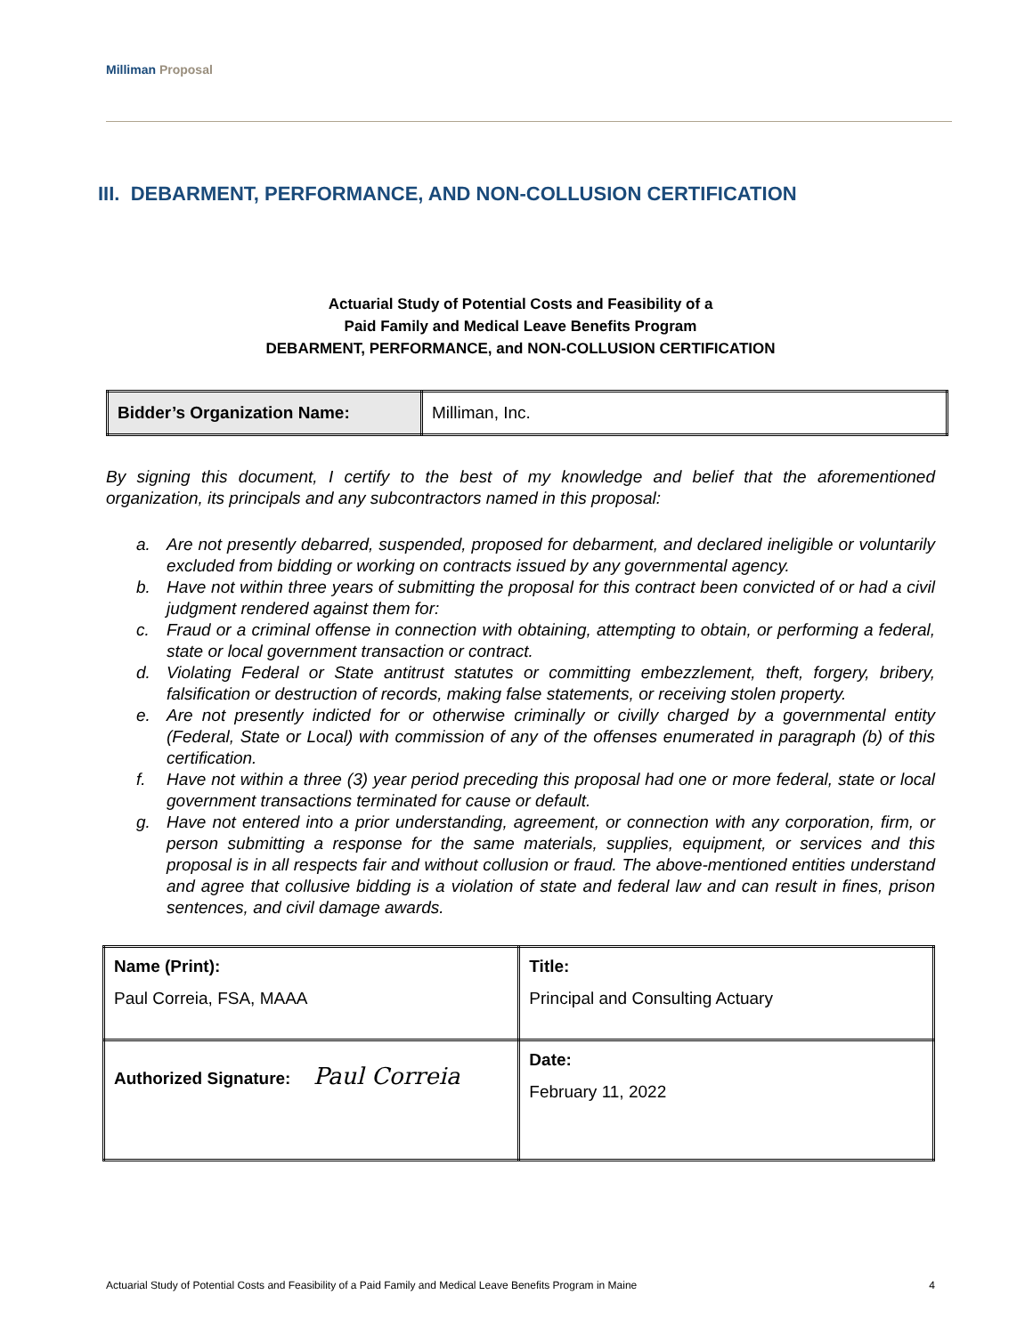Milliman Proposal
III. DEBARMENT, PERFORMANCE, AND NON-COLLUSION CERTIFICATION
Actuarial Study of Potential Costs and Feasibility of a
Paid Family and Medical Leave Benefits Program
DEBARMENT, PERFORMANCE, and NON-COLLUSION CERTIFICATION
| Bidder’s Organization Name: | Milliman, Inc. |
By signing this document, I certify to the best of my knowledge and belief that the aforementioned organization, its principals and any subcontractors named in this proposal:
a. Are not presently debarred, suspended, proposed for debarment, and declared ineligible or voluntarily excluded from bidding or working on contracts issued by any governmental agency.
b. Have not within three years of submitting the proposal for this contract been convicted of or had a civil judgment rendered against them for:
c. Fraud or a criminal offense in connection with obtaining, attempting to obtain, or performing a federal, state or local government transaction or contract.
d. Violating Federal or State antitrust statutes or committing embezzlement, theft, forgery, bribery, falsification or destruction of records, making false statements, or receiving stolen property.
e. Are not presently indicted for or otherwise criminally or civilly charged by a governmental entity (Federal, State or Local) with commission of any of the offenses enumerated in paragraph (b) of this certification.
f. Have not within a three (3) year period preceding this proposal had one or more federal, state or local government transactions terminated for cause or default.
g. Have not entered into a prior understanding, agreement, or connection with any corporation, firm, or person submitting a response for the same materials, supplies, equipment, or services and this proposal is in all respects fair and without collusion or fraud. The above-mentioned entities understand and agree that collusive bidding is a violation of state and federal law and can result in fines, prison sentences, and civil damage awards.
| Name (Print): Paul Correia, FSA, MAAA | Title: Principal and Consulting Actuary |
| Authorized Signature: Paul Correia | Date: February 11, 2022 |
Actuarial Study of Potential Costs and Feasibility of a Paid Family and Medical Leave Benefits Program in Maine 4